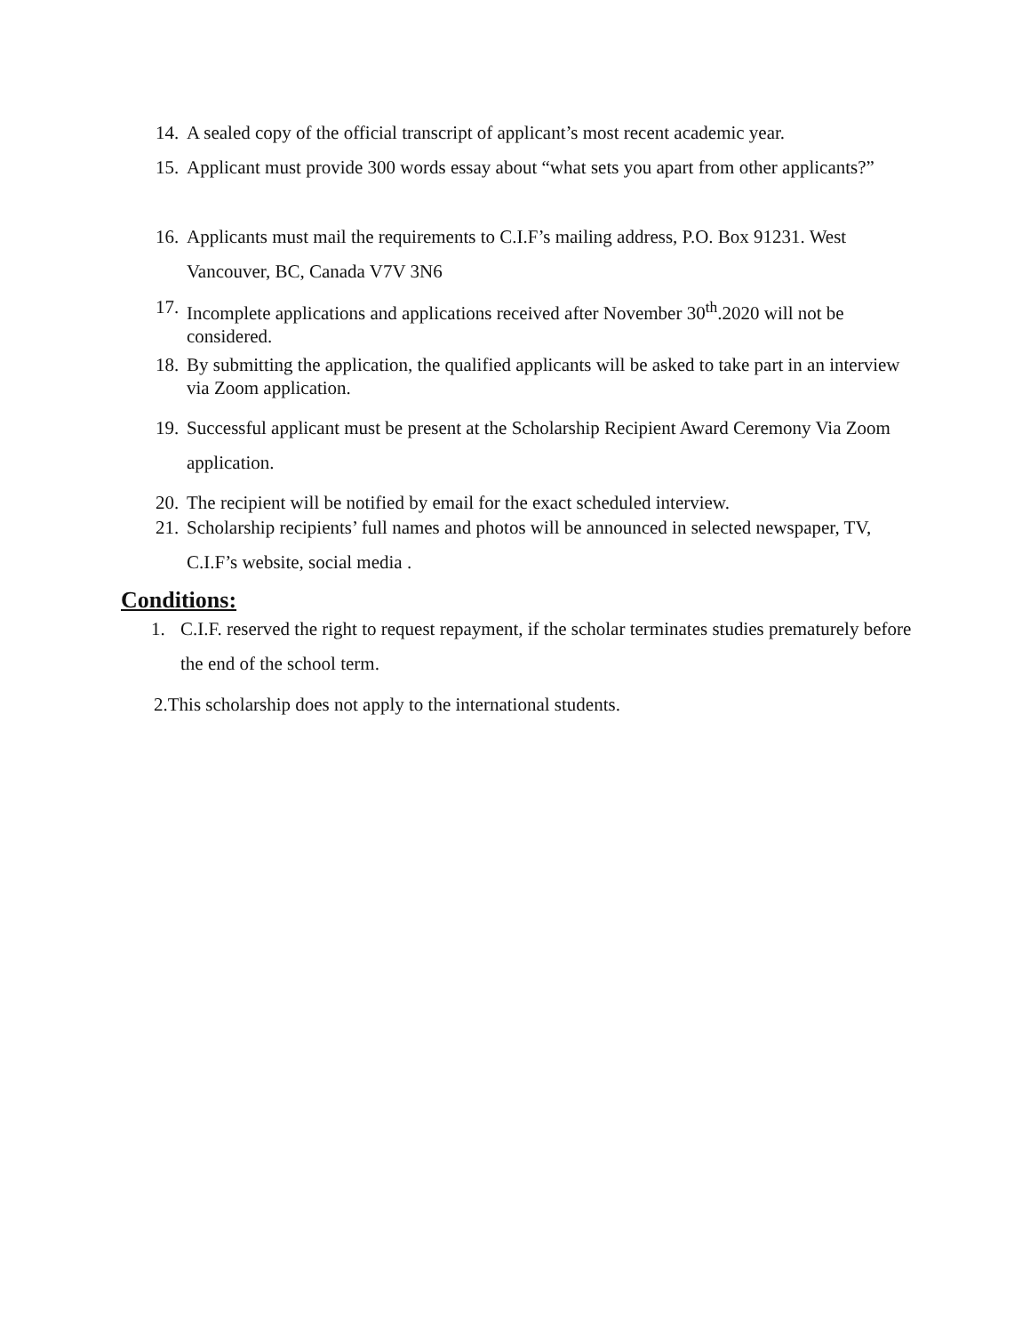14. A sealed copy of the official transcript of applicant’s most recent academic year.
15. Applicant must provide 300 words essay about “what sets you apart from other applicants?”
16. Applicants must mail the requirements to C.I.F’s mailing address, P.O. Box 91231. West Vancouver, BC, Canada V7V 3N6
17. Incomplete applications and applications received after November 30<sup>th</sup>.2020 will not be considered.
18. By submitting the application, the qualified applicants will be asked to take part in an interview via Zoom application.
19. Successful applicant must be present at the Scholarship Recipient Award Ceremony Via Zoom application.
20. The recipient will be notified by email for the exact scheduled interview.
21. Scholarship recipients’ full names and photos will be announced in selected newspaper, TV, C.I.F’s website, social media .
Conditions:
1. C.I.F. reserved the right to request repayment, if the scholar terminates studies prematurely before the end of the school term.
2.This scholarship does not apply to the international students.